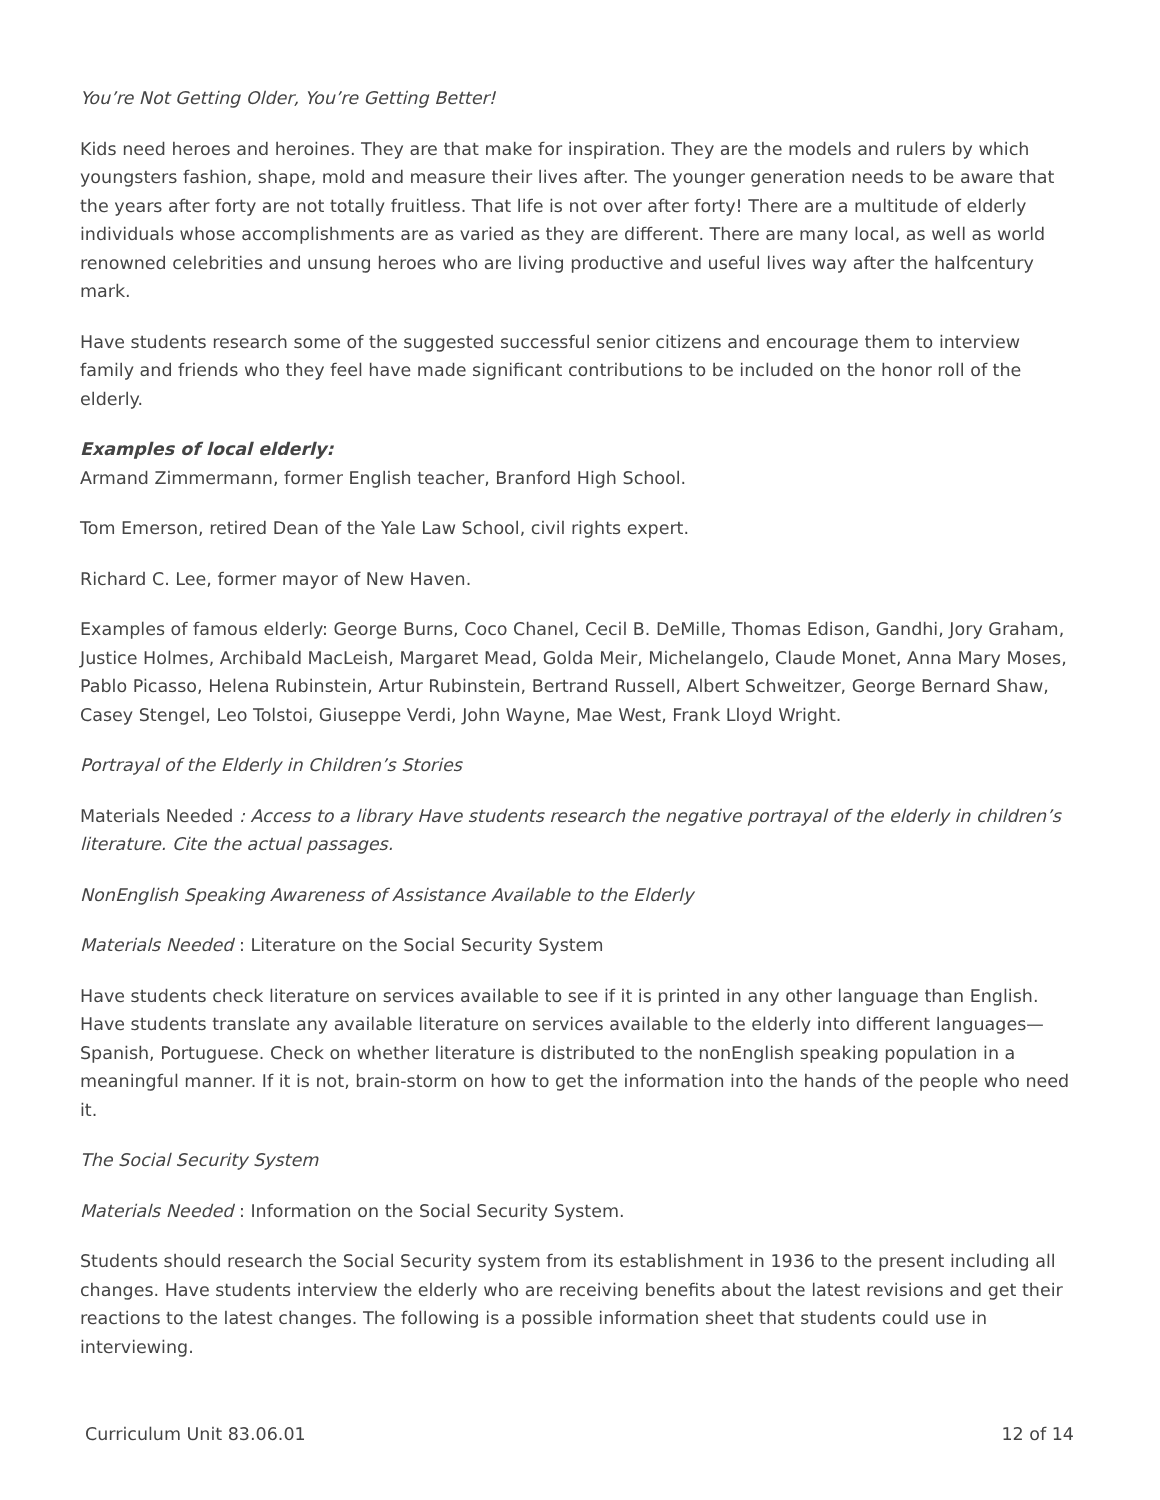You’re Not Getting Older, You’re Getting Better!
Kids need heroes and heroines. They are that make for inspiration. They are the models and rulers by which youngsters fashion, shape, mold and measure their lives after. The younger generation needs to be aware that the years after forty are not totally fruitless. That life is not over after forty! There are a multitude of elderly individuals whose accomplishments are as varied as they are different. There are many local, as well as world renowned celebrities and unsung heroes who are living productive and useful lives way after the halfcentury mark.
Have students research some of the suggested successful senior citizens and encourage them to interview family and friends who they feel have made significant contributions to be included on the honor roll of the elderly.
Examples of local elderly:
Armand Zimmermann, former English teacher, Branford High School.
Tom Emerson, retired Dean of the Yale Law School, civil rights expert.
Richard C. Lee, former mayor of New Haven.
Examples of famous elderly: George Burns, Coco Chanel, Cecil B. DeMille, Thomas Edison, Gandhi, Jory Graham, Justice Holmes, Archibald MacLeish, Margaret Mead, Golda Meir, Michelangelo, Claude Monet, Anna Mary Moses, Pablo Picasso, Helena Rubinstein, Artur Rubinstein, Bertrand Russell, Albert Schweitzer, George Bernard Shaw, Casey Stengel, Leo Tolstoi, Giuseppe Verdi, John Wayne, Mae West, Frank Lloyd Wright.
Portrayal of the Elderly in Children’s Stories
Materials Needed : Access to a library Have students research the negative portrayal of the elderly in children’s literature. Cite the actual passages.
NonEnglish Speaking Awareness of Assistance Available to the Elderly
Materials Needed : Literature on the Social Security System
Have students check literature on services available to see if it is printed in any other language than English. Have students translate any available literature on services available to the elderly into different languages—Spanish, Portuguese. Check on whether literature is distributed to the nonEnglish speaking population in a meaningful manner. If it is not, brain-storm on how to get the information into the hands of the people who need it.
The Social Security System
Materials Needed : Information on the Social Security System.
Students should research the Social Security system from its establishment in 1936 to the present including all changes. Have students interview the elderly who are receiving benefits about the latest revisions and get their reactions to the latest changes. The following is a possible information sheet that students could use in interviewing.
Curriculum Unit 83.06.01 12 of 14